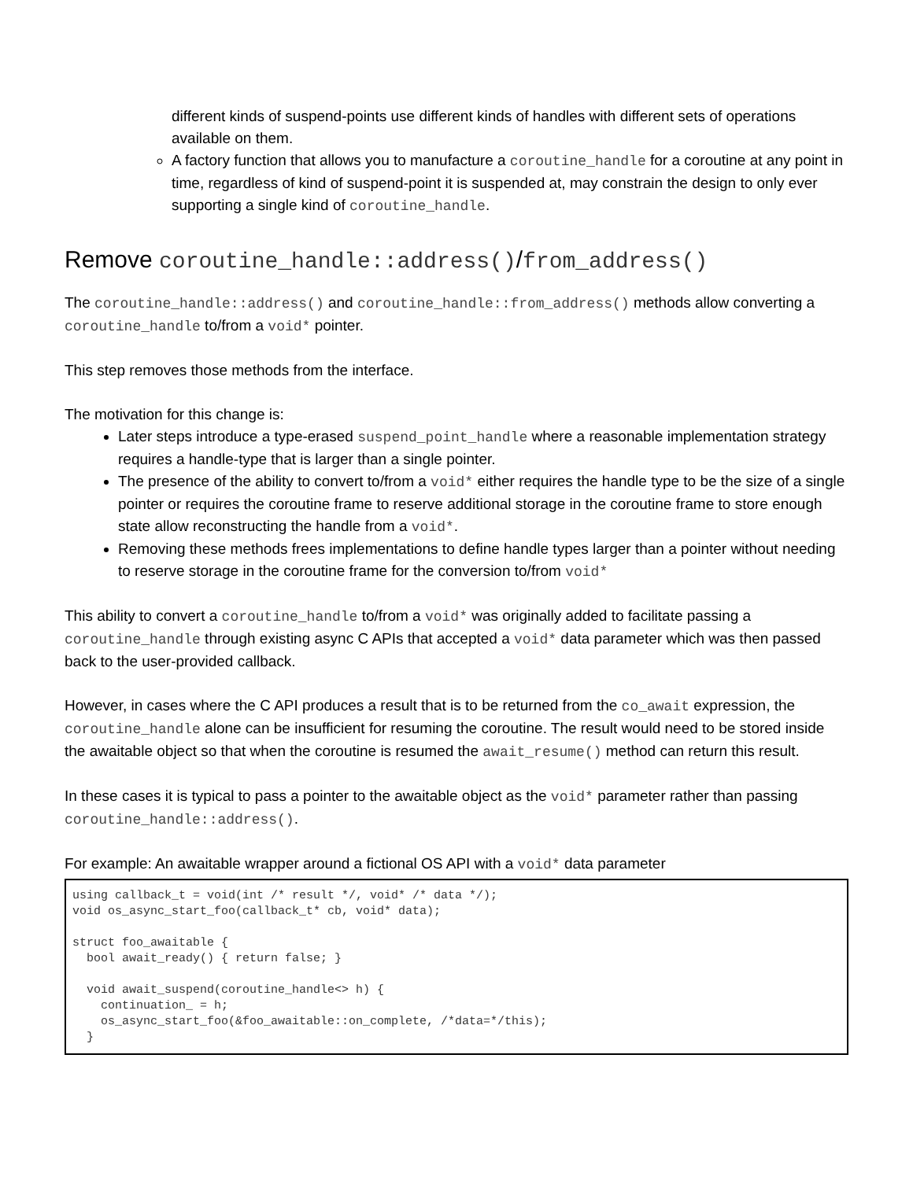different kinds of suspend-points use different kinds of handles with different sets of operations available on them.
A factory function that allows you to manufacture a coroutine_handle for a coroutine at any point in time, regardless of kind of suspend-point it is suspended at, may constrain the design to only ever supporting a single kind of coroutine_handle.
Remove coroutine_handle::address()/from_address()
The coroutine_handle::address() and coroutine_handle::from_address() methods allow converting a coroutine_handle to/from a void* pointer.
This step removes those methods from the interface.
The motivation for this change is:
Later steps introduce a type-erased suspend_point_handle where a reasonable implementation strategy requires a handle-type that is larger than a single pointer.
The presence of the ability to convert to/from a void* either requires the handle type to be the size of a single pointer or requires the coroutine frame to reserve additional storage in the coroutine frame to store enough state allow reconstructing the handle from a void*.
Removing these methods frees implementations to define handle types larger than a pointer without needing to reserve storage in the coroutine frame for the conversion to/from void*
This ability to convert a coroutine_handle to/from a void* was originally added to facilitate passing a coroutine_handle through existing async C APIs that accepted a void* data parameter which was then passed back to the user-provided callback.
However, in cases where the C API produces a result that is to be returned from the co_await expression, the coroutine_handle alone can be insufficient for resuming the coroutine. The result would need to be stored inside the awaitable object so that when the coroutine is resumed the await_resume() method can return this result.
In these cases it is typical to pass a pointer to the awaitable object as the void* parameter rather than passing coroutine_handle::address().
For example: An awaitable wrapper around a fictional OS API with a void* data parameter
using callback_t = void(int /* result */, void* /* data */);
void os_async_start_foo(callback_t* cb, void* data);

struct foo_awaitable {
  bool await_ready() { return false; }

  void await_suspend(coroutine_handle<> h) {
    continuation_ = h;
    os_async_start_foo(&foo_awaitable::on_complete, /*data=*/this);
  }